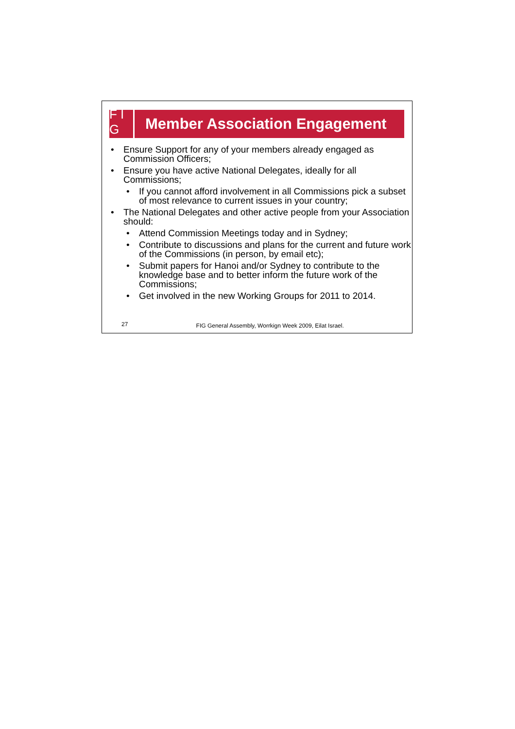F I G
Member Association Engagement
• Ensure Support for any of your members already engaged as Commission Officers;
• Ensure you have active National Delegates, ideally for all Commissions;
• If you cannot afford involvement in all Commissions pick a subset of most relevance to current issues in your country;
• The National Delegates and other active people from your Association should:
• Attend Commission Meetings today and in Sydney;
• Contribute to discussions and plans for the current and future work of the Commissions (in person, by email etc);
• Submit papers for Hanoi and/or Sydney to contribute to the knowledge base and to better inform the future work of the Commissions;
• Get involved in the new Working Groups for 2011 to 2014.
27
FIG General Assembly, Worrkign Week 2009, Eilat Israel.